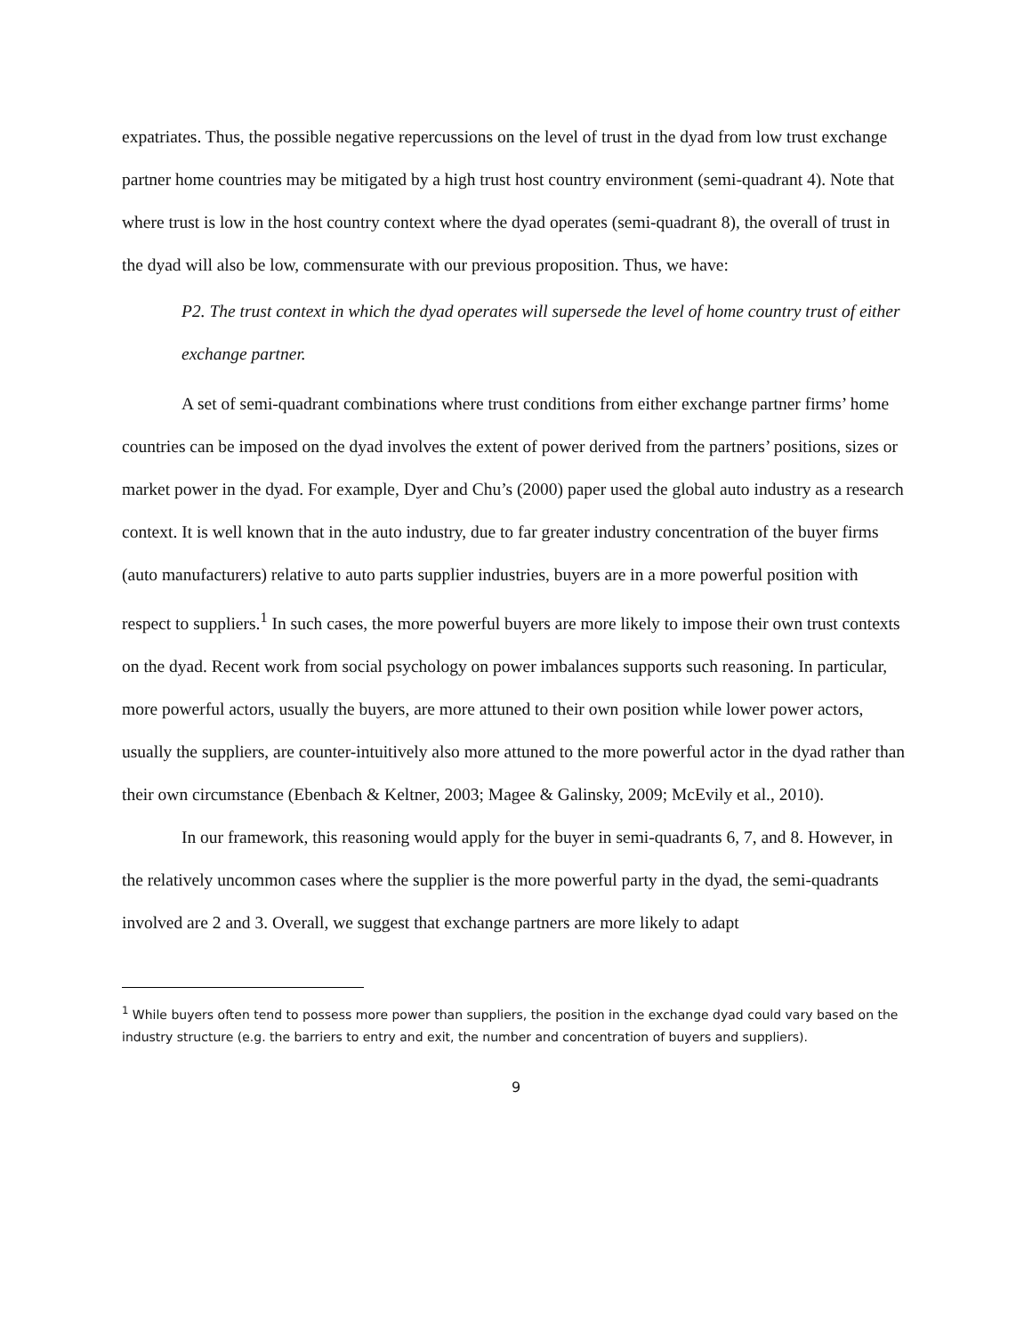expatriates. Thus, the possible negative repercussions on the level of trust in the dyad from low trust exchange partner home countries may be mitigated by a high trust host country environment (semi-quadrant 4). Note that where trust is low in the host country context where the dyad operates (semi-quadrant 8), the overall of trust in the dyad will also be low, commensurate with our previous proposition. Thus, we have:
P2. The trust context in which the dyad operates will supersede the level of home country trust of either exchange partner.
A set of semi-quadrant combinations where trust conditions from either exchange partner firms’ home countries can be imposed on the dyad involves the extent of power derived from the partners’ positions, sizes or market power in the dyad. For example, Dyer and Chu’s (2000) paper used the global auto industry as a research context. It is well known that in the auto industry, due to far greater industry concentration of the buyer firms (auto manufacturers) relative to auto parts supplier industries, buyers are in a more powerful position with respect to suppliers.<sup>1</sup> In such cases, the more powerful buyers are more likely to impose their own trust contexts on the dyad. Recent work from social psychology on power imbalances supports such reasoning. In particular, more powerful actors, usually the buyers, are more attuned to their own position while lower power actors, usually the suppliers, are counter-intuitively also more attuned to the more powerful actor in the dyad rather than their own circumstance (Ebenbach & Keltner, 2003; Magee & Galinsky, 2009; McEvily et al., 2010).
In our framework, this reasoning would apply for the buyer in semi-quadrants 6, 7, and 8. However, in the relatively uncommon cases where the supplier is the more powerful party in the dyad, the semi-quadrants involved are 2 and 3. Overall, we suggest that exchange partners are more likely to adapt
<sup>1</sup> While buyers often tend to possess more power than suppliers, the position in the exchange dyad could vary based on the industry structure (e.g. the barriers to entry and exit, the number and concentration of buyers and suppliers).
9